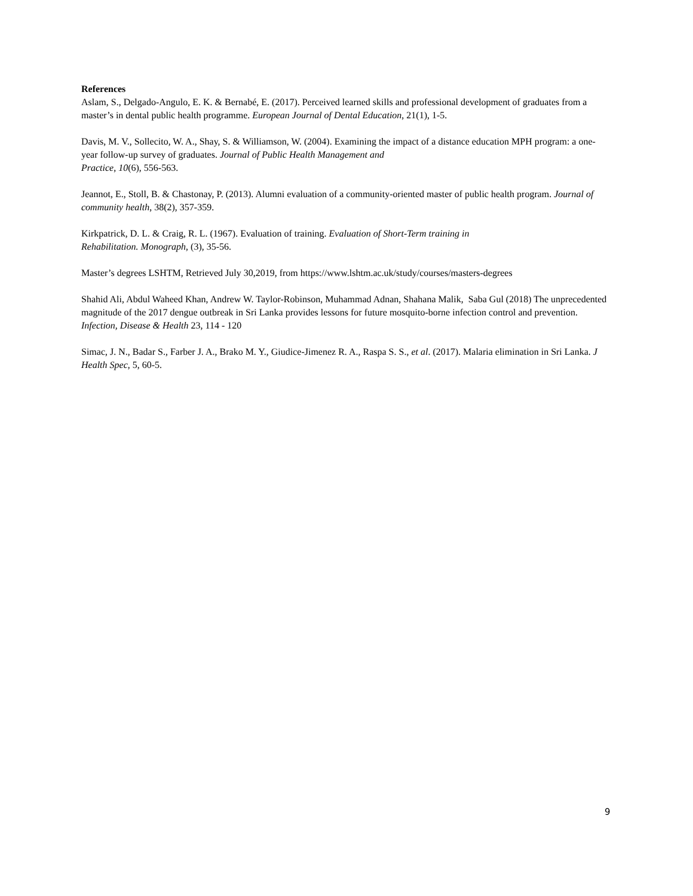References
Aslam, S., Delgado-Angulo, E. K. & Bernabé, E. (2017). Perceived learned skills and professional development of graduates from a master’s in dental public health programme. European Journal of Dental Education, 21(1), 1-5.
Davis, M. V., Sollecito, W. A., Shay, S. & Williamson, W. (2004). Examining the impact of a distance education MPH program: a one-year follow-up survey of graduates. Journal of Public Health Management and
Practice, 10(6), 556-563.
Jeannot, E., Stoll, B. & Chastonay, P. (2013). Alumni evaluation of a community-oriented master of public health program. Journal of community health, 38(2), 357-359.
Kirkpatrick, D. L. & Craig, R. L. (1967). Evaluation of training. Evaluation of Short-Term training in
Rehabilitation. Monograph, (3), 35-56.
Master’s degrees LSHTM, Retrieved July 30,2019, from https://www.lshtm.ac.uk/study/courses/masters-degrees
Shahid Ali, Abdul Waheed Khan, Andrew W. Taylor-Robinson, Muhammad Adnan, Shahana Malik, Saba Gul (2018) The unprecedented magnitude of the 2017 dengue outbreak in Sri Lanka provides lessons for future mosquito-borne infection control and prevention. Infection, Disease & Health 23, 114 - 120
Simac, J. N., Badar S., Farber J. A., Brako M. Y., Giudice-Jimenez R. A., Raspa S. S., et al. (2017). Malaria elimination in Sri Lanka. J Health Spec, 5, 60-5.
9